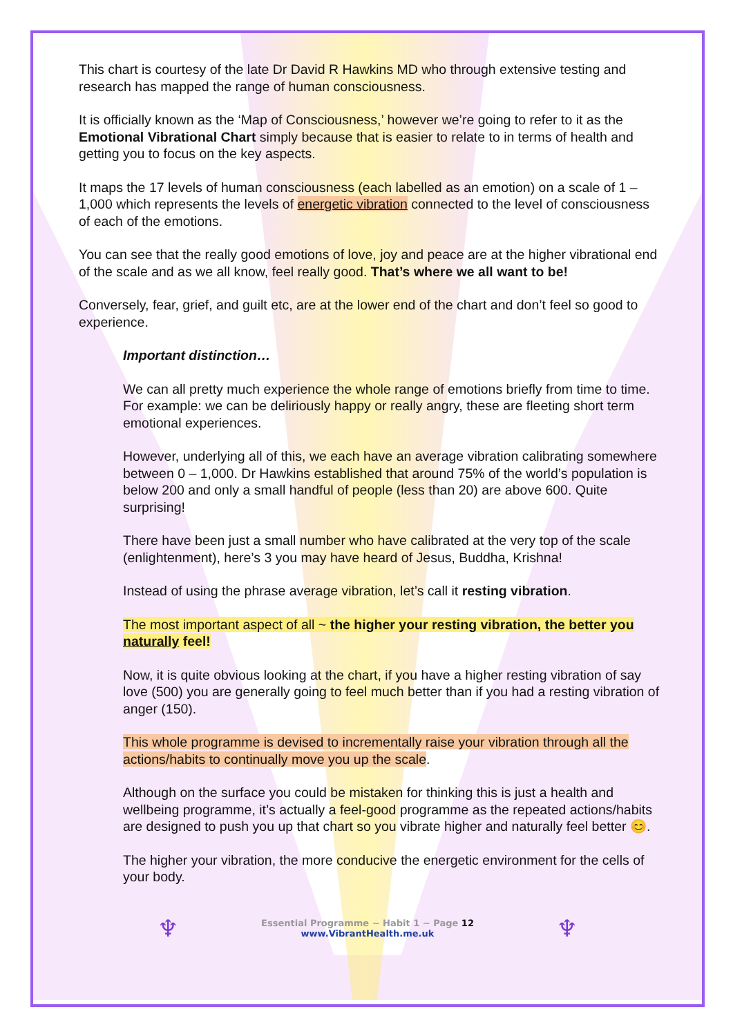This chart is courtesy of the late Dr David R Hawkins MD who through extensive testing and research has mapped the range of human consciousness.
It is officially known as the ‘Map of Consciousness,’ however we’re going to refer to it as the Emotional Vibrational Chart simply because that is easier to relate to in terms of health and getting you to focus on the key aspects.
It maps the 17 levels of human consciousness (each labelled as an emotion) on a scale of 1 – 1,000 which represents the levels of energetic vibration connected to the level of consciousness of each of the emotions.
You can see that the really good emotions of love, joy and peace are at the higher vibrational end of the scale and as we all know, feel really good. That’s where we all want to be!
Conversely, fear, grief, and guilt etc, are at the lower end of the chart and don’t feel so good to experience.
Important distinction…
We can all pretty much experience the whole range of emotions briefly from time to time. For example: we can be deliriously happy or really angry, these are fleeting short term emotional experiences.
However, underlying all of this, we each have an average vibration calibrating somewhere between 0 – 1,000. Dr Hawkins established that around 75% of the world’s population is below 200 and only a small handful of people (less than 20) are above 600. Quite surprising!
There have been just a small number who have calibrated at the very top of the scale (enlightenment), here’s 3 you may have heard of Jesus, Buddha, Krishna!
Instead of using the phrase average vibration, let’s call it resting vibration.
The most important aspect of all ~ the higher your resting vibration, the better you naturally feel!
Now, it is quite obvious looking at the chart, if you have a higher resting vibration of say love (500) you are generally going to feel much better than if you had a resting vibration of anger (150).
This whole programme is devised to incrementally raise your vibration through all the actions/habits to continually move you up the scale.
Although on the surface you could be mistaken for thinking this is just a health and wellbeing programme, it’s actually a feel-good programme as the repeated actions/habits are designed to push you up that chart so you vibrate higher and naturally feel better 😊.
The higher your vibration, the more conducive the energetic environment for the cells of your body.
♆
Essential Programme ~ Habit 1 ~ Page 12
www.VibrantHealth.me.uk
♆